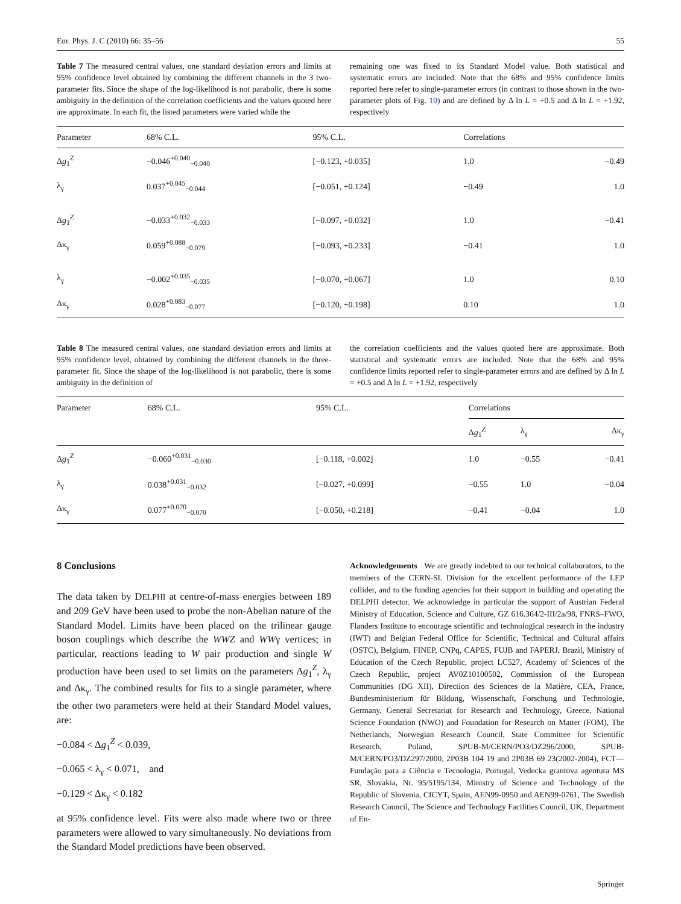Eur. Phys. J. C (2010) 66: 35–56 55
Table 7 The measured central values, one standard deviation errors and limits at 95% confidence level obtained by combining the different channels in the 3 two-parameter fits. Since the shape of the log-likelihood is not parabolic, there is some ambiguity in the definition of the correlation coefficients and the values quoted here are approximate. In each fit, the listed parameters were varied while the
remaining one was fixed to its Standard Model value. Both statistical and systematic errors are included. Note that the 68% and 95% confidence limits reported here refer to single-parameter errors (in contrast to those shown in the two-parameter plots of Fig. 10) and are defined by Δ ln L = +0.5 and Δ ln L = +1.92, respectively
| Parameter | 68% C.L. | 95% C.L. | Correlations | |
| --- | --- | --- | --- | --- |
| Δ g<sub>1</sub><sup>Z</sup> | −0.046<sup>+0.040</sup><sub>−0.040</sub> | [−0.123, +0.035] | 1.0 | −0.49 |
| λ<sub>γ</sub> | 0.037<sup>+0.045</sup><sub>−0.044</sub> | [−0.051, +0.124] | −0.49 | 1.0 |
| Δ g<sub>1</sub><sup>Z</sup> | −0.033<sup>+0.032</sup><sub>−0.033</sub> | [−0.097, +0.032] | 1.0 | −0.41 |
| Δκ<sub>γ</sub> | 0.059<sup>+0.088</sup><sub>−0.079</sub> | [−0.093, +0.233] | −0.41 | 1.0 |
| λ<sub>γ</sub> | −0.002<sup>+0.035</sup><sub>−0.035</sub> | [−0.070, +0.067] | 1.0 | 0.10 |
| Δκ<sub>γ</sub> | 0.028<sup>+0.083</sup><sub>−0.077</sub> | [−0.120, +0.198] | 0.10 | 1.0 |
Table 8 The measured central values, one standard deviation errors and limits at 95% confidence level, obtained by combining the different channels in the three-parameter fit. Since the shape of the log-likelihood is not parabolic, there is some ambiguity in the definition of
the correlation coefficients and the values quoted here are approximate. Both statistical and systematic errors are included. Note that the 68% and 95% confidence limits reported refer to single-parameter errors and are defined by Δ ln L = +0.5 and Δ ln L = +1.92, respectively
| Parameter | 68% C.L. | 95% C.L. | Correlations | | |
| --- | --- | --- | --- | --- | --- |
| | | | Δ g<sub>1</sub><sup>Z</sup> | λ<sub>γ</sub> | Δκ<sub>γ</sub> |
| Δ g<sub>1</sub><sup>Z</sup> | −0.060<sup>+0.031</sup><sub>−0.030</sub> | [−0.118, +0.002] | 1.0 | −0.55 | −0.41 |
| λ<sub>γ</sub> | 0.038<sup>+0.031</sup><sub>−0.032</sub> | [−0.027, +0.099] | −0.55 | 1.0 | −0.04 |
| Δκ<sub>γ</sub> | 0.077<sup>+0.070</sup><sub>−0.070</sub> | [−0.050, +0.218] | −0.41 | −0.04 | 1.0 |
8 Conclusions
The data taken by DELPHI at centre-of-mass energies between 189 and 209 GeV have been used to probe the non-Abelian nature of the Standard Model. Limits have been placed on the trilinear gauge boson couplings which describe the WWZ and WWγ vertices; in particular, reactions leading to W pair production and single W production have been used to set limits on the parameters Δg<sub>1</sub><sup>Z</sup>, λ<sub>γ</sub> and Δκ<sub>γ</sub>. The combined results for fits to a single parameter, where the other two parameters were held at their Standard Model values, are:
−0.084 < Δg<sub>1</sub><sup>Z</sup> < 0.039,
−0.065 < λ<sub>γ</sub> < 0.071, and
−0.129 < Δκ<sub>γ</sub> < 0.182
at 95% confidence level. Fits were also made where two or three parameters were allowed to vary simultaneously. No deviations from the Standard Model predictions have been observed.
Acknowledgements We are greatly indebted to our technical collaborators, to the members of the CERN-SL Division for the excellent performance of the LEP collider, and to the funding agencies for their support in building and operating the DELPHI detector. We acknowledge in particular the support of Austrian Federal Ministry of Education, Science and Culture, GZ 616.364/2-III/2a/98, FNRS–FWO, Flanders Institute to encourage scientific and technological research in the industry (IWT) and Belgian Federal Office for Scientific, Technical and Cultural affairs (OSTC), Belgium, FINEP, CNPq, CAPES, FUJB and FAPERJ, Brazil, Ministry of Education of the Czech Republic, project LC527, Academy of Sciences of the Czech Republic, project AV0Z10100502, Commission of the European Communities (DG XII), Direction des Sciences de la Matière, CEA, France, Bundesministerium für Bildung, Wissenschaft, Forschung und Technologie, Germany, General Secretariat for Research and Technology, Greece, National Science Foundation (NWO) and Foundation for Research on Matter (FOM), The Netherlands, Norwegian Research Council, State Committee for Scientific Research, Poland, SPUB-M/CERN/PO3/DZ296/2000, SPUB-M/CERN/PO3/DZ297/2000, 2P03B 104 19 and 2P03B 69 23(2002-2004), FCT—Fundação para a Ciência e Tecnologia, Portugal, Vedecka grantova agentura MS SR, Slovakia, Nr. 95/5195/134, Ministry of Science and Technology of the Republic of Slovenia, CICYT, Spain, AEN99-0950 and AEN99-0761, The Swedish Research Council, The Science and Technology Facilities Council, UK, Department of En-
Springer